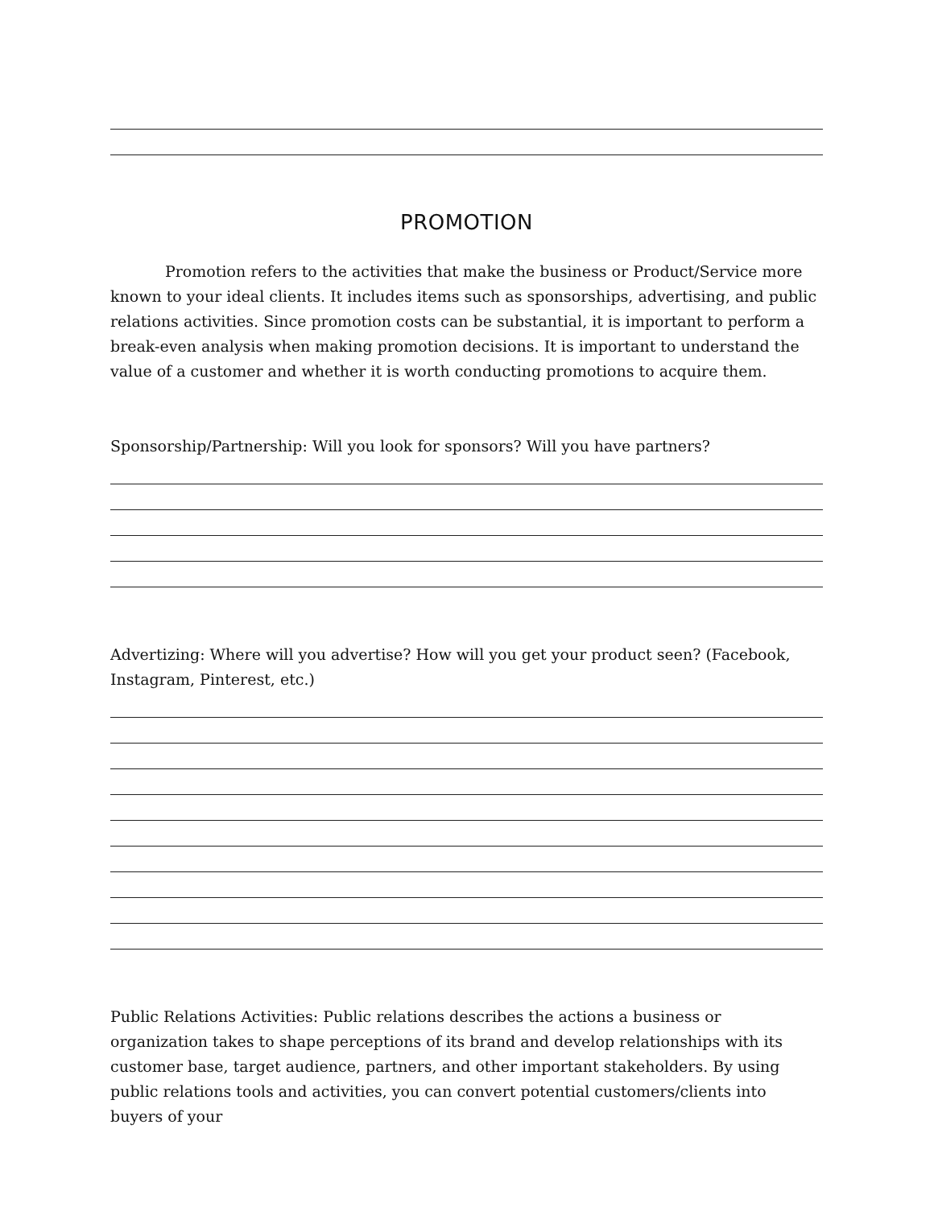PROMOTION
Promotion refers to the activities that make the business or Product/Service more known to your ideal clients. It includes items such as sponsorships, advertising, and public relations activities. Since promotion costs can be substantial, it is important to perform a break-even analysis when making promotion decisions. It is important to understand the value of a customer and whether it is worth conducting promotions to acquire them.
Sponsorship/Partnership: Will you look for sponsors? Will you have partners?
Advertizing: Where will you advertise? How will you get your product seen? (Facebook, Instagram, Pinterest, etc.)
Public Relations Activities: Public relations describes the actions a business or organization takes to shape perceptions of its brand and develop relationships with its customer base, target audience, partners, and other important stakeholders. By using public relations tools and activities, you can convert potential customers/clients into buyers of your